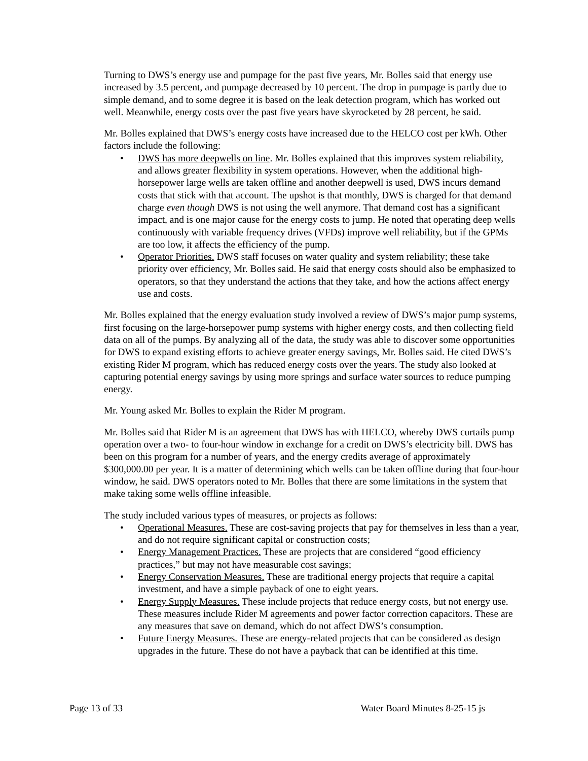Turning to DWS’s energy use and pumpage for the past five years, Mr. Bolles said that energy use increased by 3.5 percent, and pumpage decreased by 10 percent. The drop in pumpage is partly due to simple demand, and to some degree it is based on the leak detection program, which has worked out well. Meanwhile, energy costs over the past five years have skyrocketed by 28 percent, he said.
Mr. Bolles explained that DWS’s energy costs have increased due to the HELCO cost per kWh. Other factors include the following:
• DWS has more deepwells on line. Mr. Bolles explained that this improves system reliability, and allows greater flexibility in system operations. However, when the additional high-horsepower large wells are taken offline and another deepwell is used, DWS incurs demand costs that stick with that account. The upshot is that monthly, DWS is charged for that demand charge even though DWS is not using the well anymore. That demand cost has a significant impact, and is one major cause for the energy costs to jump. He noted that operating deep wells continuously with variable frequency drives (VFDs) improve well reliability, but if the GPMs are too low, it affects the efficiency of the pump.
• Operator Priorities. DWS staff focuses on water quality and system reliability; these take priority over efficiency, Mr. Bolles said. He said that energy costs should also be emphasized to operators, so that they understand the actions that they take, and how the actions affect energy use and costs.
Mr. Bolles explained that the energy evaluation study involved a review of DWS’s major pump systems, first focusing on the large-horsepower pump systems with higher energy costs, and then collecting field data on all of the pumps. By analyzing all of the data, the study was able to discover some opportunities for DWS to expand existing efforts to achieve greater energy savings, Mr. Bolles said. He cited DWS’s existing Rider M program, which has reduced energy costs over the years. The study also looked at capturing potential energy savings by using more springs and surface water sources to reduce pumping energy.
Mr. Young asked Mr. Bolles to explain the Rider M program.
Mr. Bolles said that Rider M is an agreement that DWS has with HELCO, whereby DWS curtails pump operation over a two- to four-hour window in exchange for a credit on DWS’s electricity bill. DWS has been on this program for a number of years, and the energy credits average of approximately $300,000.00 per year. It is a matter of determining which wells can be taken offline during that four-hour window, he said. DWS operators noted to Mr. Bolles that there are some limitations in the system that make taking some wells offline infeasible.
The study included various types of measures, or projects as follows:
• Operational Measures. These are cost-saving projects that pay for themselves in less than a year, and do not require significant capital or construction costs;
• Energy Management Practices. These are projects that are considered “good efficiency practices,” but may not have measurable cost savings;
• Energy Conservation Measures. These are traditional energy projects that require a capital investment, and have a simple payback of one to eight years.
• Energy Supply Measures. These include projects that reduce energy costs, but not energy use. These measures include Rider M agreements and power factor correction capacitors. These are any measures that save on demand, which do not affect DWS’s consumption.
• Future Energy Measures. These are energy-related projects that can be considered as design upgrades in the future. These do not have a payback that can be identified at this time.
Page 13 of 33 Water Board Minutes 8-25-15 js